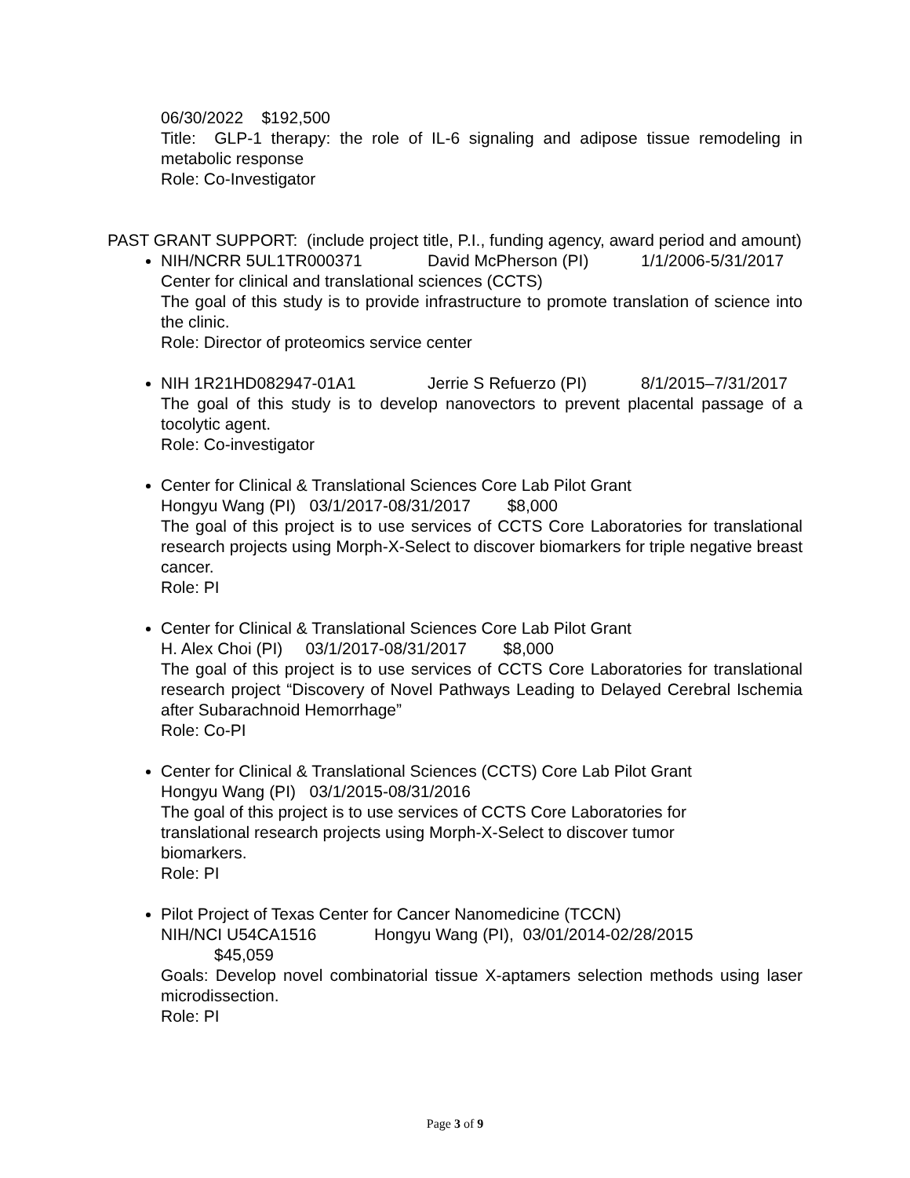06/30/2022 $192,500
Title: GLP-1 therapy: the role of IL-6 signaling and adipose tissue remodeling in metabolic response
Role: Co-Investigator
PAST GRANT SUPPORT: (include project title, P.I., funding agency, award period and amount)
NIH/NCRR 5UL1TR000371 David McPherson (PI) 1/1/2006-5/31/2017
Center for clinical and translational sciences (CCTS)
The goal of this study is to provide infrastructure to promote translation of science into the clinic.
Role: Director of proteomics service center
NIH 1R21HD082947-01A1 Jerrie S Refuerzo (PI) 8/1/2015–7/31/2017
The goal of this study is to develop nanovectors to prevent placental passage of a tocolytic agent.
Role: Co-investigator
Center for Clinical & Translational Sciences Core Lab Pilot Grant
Hongyu Wang (PI) 03/1/2017-08/31/2017 $8,000
The goal of this project is to use services of CCTS Core Laboratories for translational research projects using Morph-X-Select to discover biomarkers for triple negative breast cancer.
Role: PI
Center for Clinical & Translational Sciences Core Lab Pilot Grant
H. Alex Choi (PI) 03/1/2017-08/31/2017 $8,000
The goal of this project is to use services of CCTS Core Laboratories for translational research project “Discovery of Novel Pathways Leading to Delayed Cerebral Ischemia after Subarachnoid Hemorrhage”
Role: Co-PI
Center for Clinical & Translational Sciences (CCTS) Core Lab Pilot Grant
Hongyu Wang (PI) 03/1/2015-08/31/2016
The goal of this project is to use services of CCTS Core Laboratories for
translational research projects using Morph-X-Select to discover tumor
biomarkers.
Role: PI
Pilot Project of Texas Center for Cancer Nanomedicine (TCCN)
NIH/NCI U54CA1516 Hongyu Wang (PI), 03/01/2014-02/28/2015
$45,059
Goals: Develop novel combinatorial tissue X-aptamers selection methods using laser microdissection.
Role: PI
Page 3 of 9